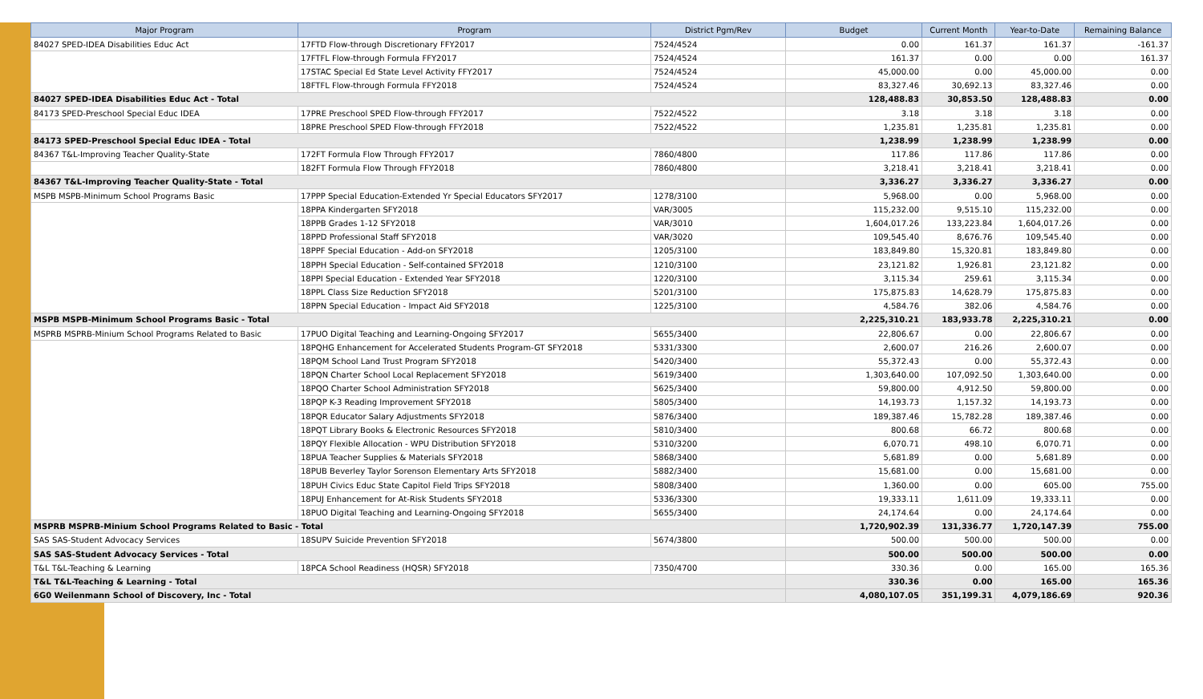| Major Program | Program | District Pgm/Rev | Budget | Current Month | Year-to-Date | Remaining Balance |
| --- | --- | --- | --- | --- | --- | --- |
| 84027 SPED-IDEA Disabilities Educ Act | 17FTD Flow-through Discretionary FFY2017 | 7524/4524 | 0.00 | 161.37 | 161.37 | -161.37 |
| | 17FTFL Flow-through Formula FFY2017 | 7524/4524 | 161.37 | 0.00 | 0.00 | 161.37 |
| | 17STAC Special Ed State Level Activity FFY2017 | 7524/4524 | 45,000.00 | 0.00 | 45,000.00 | 0.00 |
| | 18FTFL Flow-through Formula FFY2018 | 7524/4524 | 83,327.46 | 30,692.13 | 83,327.46 | 0.00 |
| 84027 SPED-IDEA Disabilities Educ Act - Total | | | 128,488.83 | 30,853.50 | 128,488.83 | 0.00 |
| 84173 SPED-Preschool Special Educ IDEA | 17PRE Preschool SPED Flow-through FFY2017 | 7522/4522 | 3.18 | 3.18 | 3.18 | 0.00 |
| | 18PRE Preschool SPED Flow-through FFY2018 | 7522/4522 | 1,235.81 | 1,235.81 | 1,235.81 | 0.00 |
| 84173 SPED-Preschool Special Educ IDEA - Total | | | 1,238.99 | 1,238.99 | 1,238.99 | 0.00 |
| 84367 T&L-Improving Teacher Quality-State | 172FT Formula Flow Through FFY2017 | 7860/4800 | 117.86 | 117.86 | 117.86 | 0.00 |
| | 182FT Formula Flow Through FFY2018 | 7860/4800 | 3,218.41 | 3,218.41 | 3,218.41 | 0.00 |
| 84367 T&L-Improving Teacher Quality-State - Total | | | 3,336.27 | 3,336.27 | 3,336.27 | 0.00 |
| MSPB MSPB-Minimum School Programs Basic | 17PPP Special Education-Extended Yr Special Educators SFY2017 | 1278/3100 | 5,968.00 | 0.00 | 5,968.00 | 0.00 |
| | 18PPA Kindergarten SFY2018 | VAR/3005 | 115,232.00 | 9,515.10 | 115,232.00 | 0.00 |
| | 18PPB Grades 1-12 SFY2018 | VAR/3010 | 1,604,017.26 | 133,223.84 | 1,604,017.26 | 0.00 |
| | 18PPD Professional Staff SFY2018 | VAR/3020 | 109,545.40 | 8,676.76 | 109,545.40 | 0.00 |
| | 18PPF Special Education - Add-on SFY2018 | 1205/3100 | 183,849.80 | 15,320.81 | 183,849.80 | 0.00 |
| | 18PPH Special Education - Self-contained SFY2018 | 1210/3100 | 23,121.82 | 1,926.81 | 23,121.82 | 0.00 |
| | 18PPI Special Education - Extended Year SFY2018 | 1220/3100 | 3,115.34 | 259.61 | 3,115.34 | 0.00 |
| | 18PPL Class Size Reduction SFY2018 | 5201/3100 | 175,875.83 | 14,628.79 | 175,875.83 | 0.00 |
| | 18PPN Special Education - Impact Aid SFY2018 | 1225/3100 | 4,584.76 | 382.06 | 4,584.76 | 0.00 |
| MSPB MSPB-Minimum School Programs Basic - Total | | | 2,225,310.21 | 183,933.78 | 2,225,310.21 | 0.00 |
| MSPRB MSPRB-Minium School Programs Related to Basic | 17PUO Digital Teaching and Learning-Ongoing SFY2017 | 5655/3400 | 22,806.67 | 0.00 | 22,806.67 | 0.00 |
| | 18PQHG Enhancement for Accelerated Students Program-GT SFY2018 | 5331/3300 | 2,600.07 | 216.26 | 2,600.07 | 0.00 |
| | 18PQM School Land Trust Program SFY2018 | 5420/3400 | 55,372.43 | 0.00 | 55,372.43 | 0.00 |
| | 18PQN Charter School Local Replacement SFY2018 | 5619/3400 | 1,303,640.00 | 107,092.50 | 1,303,640.00 | 0.00 |
| | 18PQO Charter School Administration SFY2018 | 5625/3400 | 59,800.00 | 4,912.50 | 59,800.00 | 0.00 |
| | 18PQP K-3 Reading Improvement SFY2018 | 5805/3400 | 14,193.73 | 1,157.32 | 14,193.73 | 0.00 |
| | 18PQR Educator Salary Adjustments SFY2018 | 5876/3400 | 189,387.46 | 15,782.28 | 189,387.46 | 0.00 |
| | 18PQT Library Books & Electronic Resources SFY2018 | 5810/3400 | 800.68 | 66.72 | 800.68 | 0.00 |
| | 18PQY Flexible Allocation - WPU Distribution SFY2018 | 5310/3200 | 6,070.71 | 498.10 | 6,070.71 | 0.00 |
| | 18PUA Teacher Supplies & Materials SFY2018 | 5868/3400 | 5,681.89 | 0.00 | 5,681.89 | 0.00 |
| | 18PUB Beverley Taylor Sorenson Elementary Arts SFY2018 | 5882/3400 | 15,681.00 | 0.00 | 15,681.00 | 0.00 |
| | 18PUH Civics Educ State Capitol Field Trips SFY2018 | 5808/3400 | 1,360.00 | 0.00 | 605.00 | 755.00 |
| | 18PUJ Enhancement for At-Risk Students SFY2018 | 5336/3300 | 19,333.11 | 1,611.09 | 19,333.11 | 0.00 |
| | 18PUO Digital Teaching and Learning-Ongoing SFY2018 | 5655/3400 | 24,174.64 | 0.00 | 24,174.64 | 0.00 |
| MSPRB MSPRB-Minium School Programs Related to Basic - Total | | | 1,720,902.39 | 131,336.77 | 1,720,147.39 | 755.00 |
| SAS SAS-Student Advocacy Services | 18SUPV Suicide Prevention SFY2018 | 5674/3800 | 500.00 | 500.00 | 500.00 | 0.00 |
| SAS SAS-Student Advocacy Services - Total | | | 500.00 | 500.00 | 500.00 | 0.00 |
| T&L T&L-Teaching & Learning | 18PCA School Readiness (HQSR) SFY2018 | 7350/4700 | 330.36 | 0.00 | 165.00 | 165.36 |
| T&L T&L-Teaching & Learning - Total | | | 330.36 | 0.00 | 165.00 | 165.36 |
| 6G0 Weilenmann School of Discovery, Inc - Total | | | 4,080,107.05 | 351,199.31 | 4,079,186.69 | 920.36 |